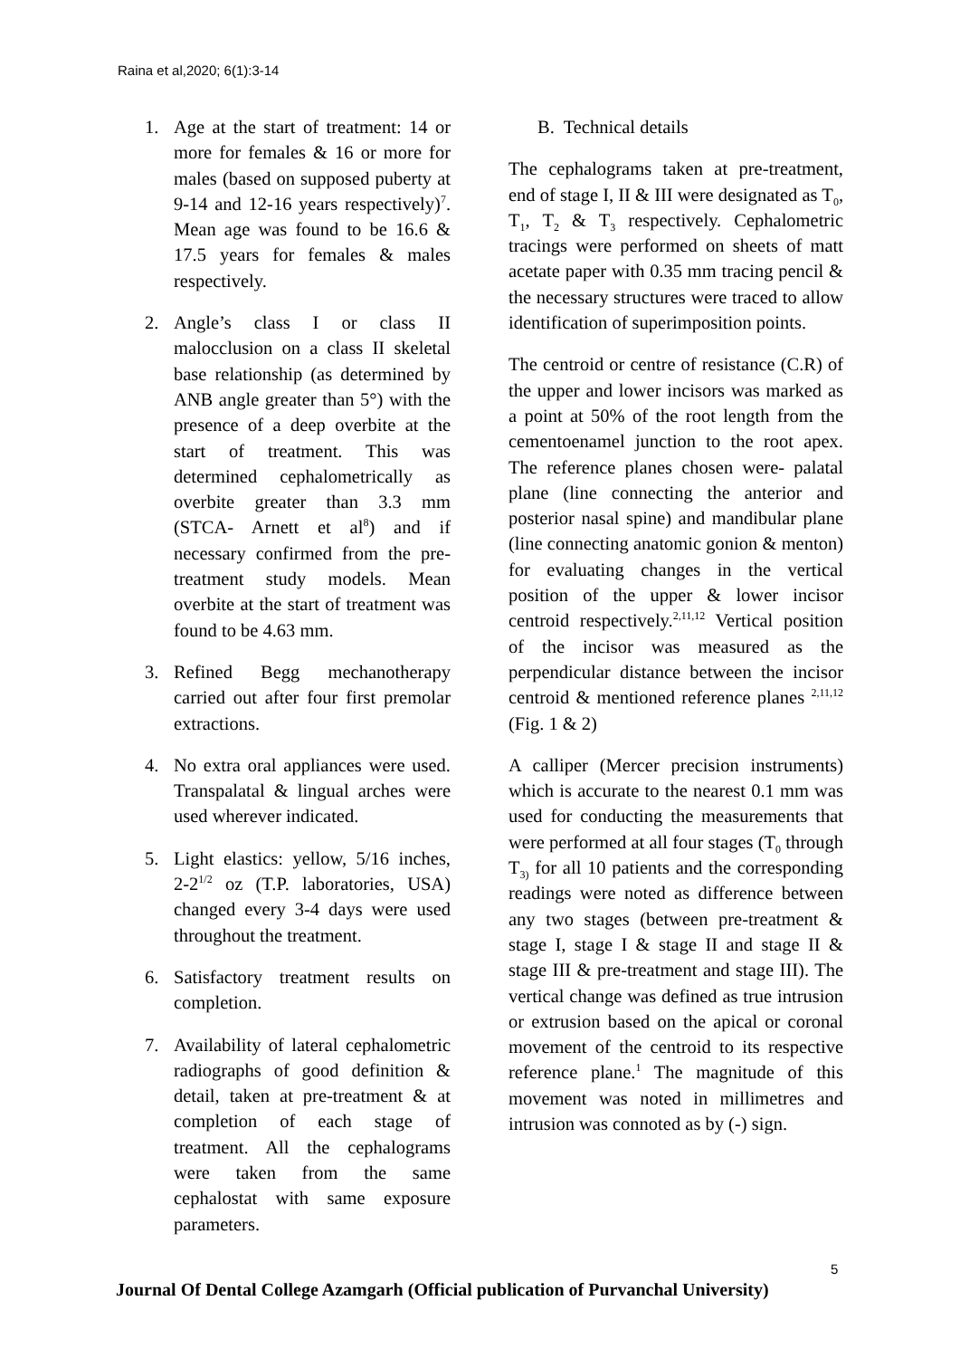Raina et al,2020; 6(1):3-14
1. Age at the start of treatment: 14 or more for females & 16 or more for males (based on supposed puberty at 9-14 and 12-16 years respectively)<sup>7</sup>. Mean age was found to be 16.6 & 17.5 years for females & males respectively.
2. Angle’s class I or class II malocclusion on a class II skeletal base relationship (as determined by ANB angle greater than 5°) with the presence of a deep overbite at the start of treatment. This was determined cephalometrically as overbite greater than 3.3 mm (STCA- Arnett et al<sup>8</sup>) and if necessary confirmed from the pre-treatment study models. Mean overbite at the start of treatment was found to be 4.63 mm.
3. Refined Begg mechanotherapy carried out after four first premolar extractions.
4. No extra oral appliances were used. Transpalatal & lingual arches were used wherever indicated.
5. Light elastics: yellow, 5/16 inches, 2-2<sup>1/2</sup> oz (T.P. laboratories, USA) changed every 3-4 days were used throughout the treatment.
6. Satisfactory treatment results on completion.
7. Availability of lateral cephalometric radiographs of good definition & detail, taken at pre-treatment & at completion of each stage of treatment. All the cephalograms were taken from the same cephalostat with same exposure parameters.
B. Technical details
The cephalograms taken at pre-treatment, end of stage I, II & III were designated as T<sub>0</sub>, T<sub>1</sub>, T<sub>2</sub> & T<sub>3</sub> respectively. Cephalometric tracings were performed on sheets of matt acetate paper with 0.35 mm tracing pencil & the necessary structures were traced to allow identification of superimposition points.
The centroid or centre of resistance (C.R) of the upper and lower incisors was marked as a point at 50% of the root length from the cementoenamel junction to the root apex. The reference planes chosen were- palatal plane (line connecting the anterior and posterior nasal spine) and mandibular plane (line connecting anatomic gonion & menton) for evaluating changes in the vertical position of the upper & lower incisor centroid respectively.<sup>2,11,12</sup> Vertical position of the incisor was measured as the perpendicular distance between the incisor centroid & mentioned reference planes <sup>2,11,12</sup> (Fig. 1 & 2)
A calliper (Mercer precision instruments) which is accurate to the nearest 0.1 mm was used for conducting the measurements that were performed at all four stages (T<sub>0</sub> through T<sub>3)</sub> for all 10 patients and the corresponding readings were noted as difference between any two stages (between pre-treatment & stage I, stage I & stage II and stage II & stage III & pre-treatment and stage III). The vertical change was defined as true intrusion or extrusion based on the apical or coronal movement of the centroid to its respective reference plane.<sup>1</sup> The magnitude of this movement was noted in millimetres and intrusion was connoted as by (-) sign.
5
Journal Of Dental College Azamgarh (Official publication of Purvanchal University)